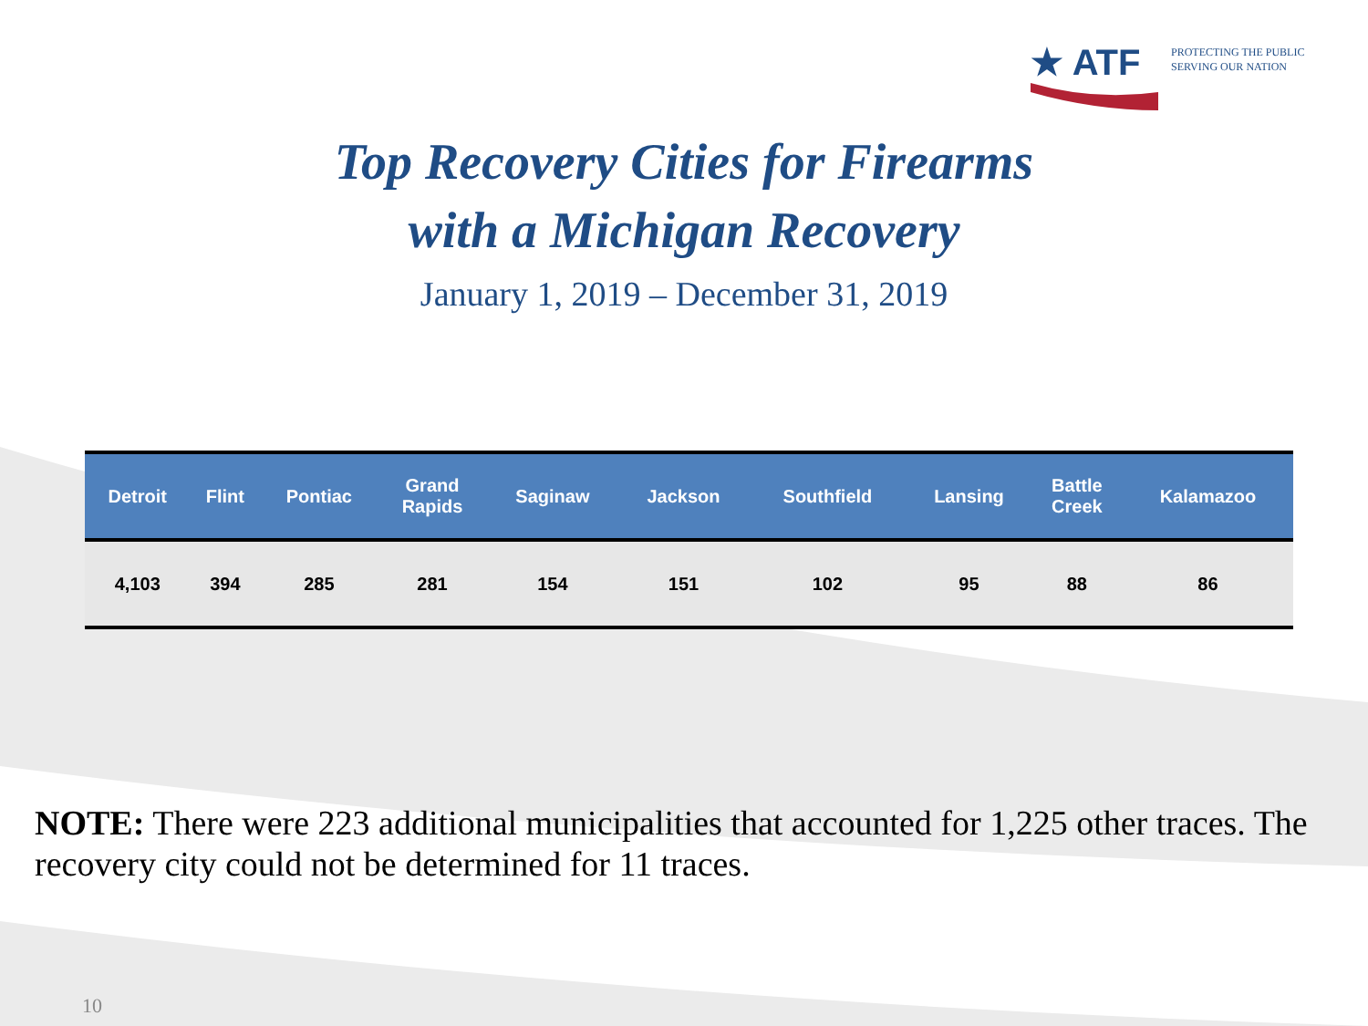★ ATF
PROTECTING THE PUBLIC
SERVING OUR NATION
Top Recovery Cities for Firearms
with a Michigan Recovery
January 1, 2019 – December 31, 2019
| Detroit | Flint | Pontiac | Grand Rapids | Saginaw | Jackson | Southfield | Lansing | Battle Creek | Kalamazoo |
| --- | --- | --- | --- | --- | --- | --- | --- | --- | --- |
| 4,103 | 394 | 285 | 281 | 154 | 151 | 102 | 95 | 88 | 86 |
NOTE: There were 223 additional municipalities that accounted for 1,225 other traces. The recovery city could not be determined for 11 traces.
10